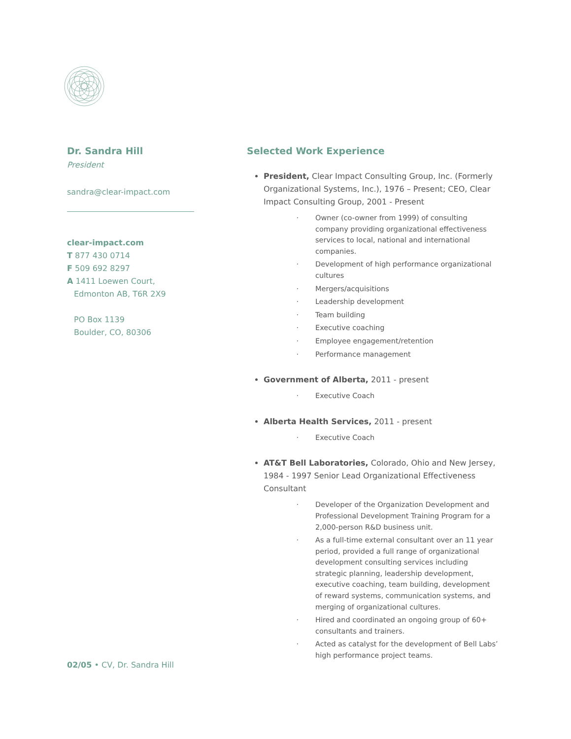Dr. Sandra Hill
President
sandra@clear-impact.com
clear-impact.com
T 877 430 0714
F 509 692 8297
A 1411 Loewen Court,
Edmonton AB, T6R 2X9
PO Box 1139
Boulder, CO, 80306
Selected Work Experience
President, Clear Impact Consulting Group, Inc. (Formerly Organizational Systems, Inc.), 1976 – Present; CEO, Clear Impact Consulting Group, 2001 - Present
Owner (co-owner from 1999) of consulting company providing organizational effectiveness services to local, national and international companies.
Development of high performance organizational cultures
Mergers/acquisitions
Leadership development
Team building
Executive coaching
Employee engagement/retention
Performance management
Government of Alberta, 2011 - present
Executive Coach
Alberta Health Services, 2011 - present
Executive Coach
AT&T Bell Laboratories, Colorado, Ohio and New Jersey, 1984 - 1997 Senior Lead Organizational Effectiveness Consultant
Developer of the Organization Development and Professional Development Training Program for a 2,000-person R&D business unit.
As a full-time external consultant over an 11 year period, provided a full range of organizational development consulting services including strategic planning, leadership development, executive coaching, team building, development of reward systems, communication systems, and merging of organizational cultures.
Hired and coordinated an ongoing group of 60+ consultants and trainers.
Acted as catalyst for the development of Bell Labs’ high performance project teams.
02/05 • CV, Dr. Sandra Hill